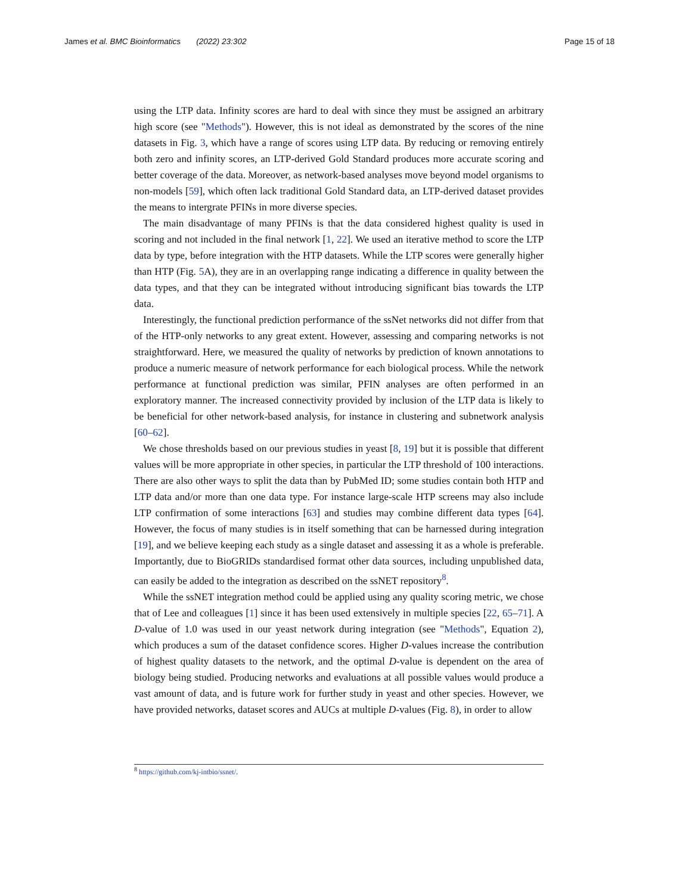James et al. BMC Bioinformatics (2022) 23:302 Page 15 of 18
using the LTP data. Infinity scores are hard to deal with since they must be assigned an arbitrary high score (see "Methods"). However, this is not ideal as demonstrated by the scores of the nine datasets in Fig. 3, which have a range of scores using LTP data. By reducing or removing entirely both zero and infinity scores, an LTP-derived Gold Standard produces more accurate scoring and better coverage of the data. Moreover, as network-based analyses move beyond model organisms to non-models [59], which often lack traditional Gold Standard data, an LTP-derived dataset provides the means to intergrate PFINs in more diverse species.
The main disadvantage of many PFINs is that the data considered highest quality is used in scoring and not included in the final network [1, 22]. We used an iterative method to score the LTP data by type, before integration with the HTP datasets. While the LTP scores were generally higher than HTP (Fig. 5 A), they are in an overlapping range indicating a difference in quality between the data types, and that they can be integrated without introducing significant bias towards the LTP data.
Interestingly, the functional prediction performance of the ssNet networks did not differ from that of the HTP-only networks to any great extent. However, assessing and comparing networks is not straightforward. Here, we measured the quality of networks by prediction of known annotations to produce a numeric measure of network performance for each biological process. While the network performance at functional prediction was similar, PFIN analyses are often performed in an exploratory manner. The increased connectivity provided by inclusion of the LTP data is likely to be beneficial for other network-based analysis, for instance in clustering and subnetwork analysis [60–62].
We chose thresholds based on our previous studies in yeast [8, 19] but it is possible that different values will be more appropriate in other species, in particular the LTP threshold of 100 interactions. There are also other ways to split the data than by PubMed ID; some studies contain both HTP and LTP data and/or more than one data type. For instance large-scale HTP screens may also include LTP confirmation of some interactions [63] and studies may combine different data types [64]. However, the focus of many studies is in itself something that can be harnessed during integration [19], and we believe keeping each study as a single dataset and assessing it as a whole is preferable. Importantly, due to BioGRIDs standardised format other data sources, including unpublished data, can easily be added to the integration as described on the ssNET repository<sup>8</sup>.
While the ssNET integration method could be applied using any quality scoring metric, we chose that of Lee and colleagues [1] since it has been used extensively in multiple species [22, 65–71]. A D-value of 1.0 was used in our yeast network during integration (see "Methods", Equation 2), which produces a sum of the dataset confidence scores. Higher D-values increase the contribution of highest quality datasets to the network, and the optimal D-value is dependent on the area of biology being studied. Producing networks and evaluations at all possible values would produce a vast amount of data, and is future work for further study in yeast and other species. However, we have provided networks, dataset scores and AUCs at multiple D-values (Fig. 8), in order to allow
<sup>8</sup> https://github.com/kj-intbio/ssnet/.